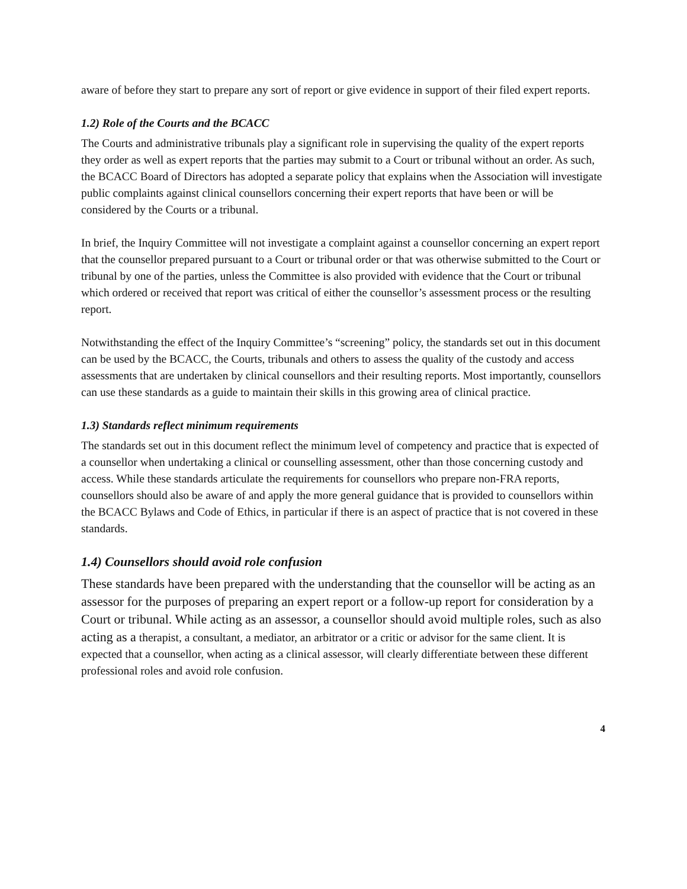aware of before they start to prepare any sort of report or give evidence in support of their filed expert reports.
1.2) Role of the Courts and the BCACC
The Courts and administrative tribunals play a significant role in supervising the quality of the expert reports they order as well as expert reports that the parties may submit to a Court or tribunal without an order. As such, the BCACC Board of Directors has adopted a separate policy that explains when the Association will investigate public complaints against clinical counsellors concerning their expert reports that have been or will be considered by the Courts or a tribunal.
In brief, the Inquiry Committee will not investigate a complaint against a counsellor concerning an expert report that the counsellor prepared pursuant to a Court or tribunal order or that was otherwise submitted to the Court or tribunal by one of the parties, unless the Committee is also provided with evidence that the Court or tribunal which ordered or received that report was critical of either the counsellor’s assessment process or the resulting report.
Notwithstanding the effect of the Inquiry Committee’s “screening” policy, the standards set out in this document can be used by the BCACC, the Courts, tribunals and others to assess the quality of the custody and access assessments that are undertaken by clinical counsellors and their resulting reports. Most importantly, counsellors can use these standards as a guide to maintain their skills in this growing area of clinical practice.
1.3) Standards reflect minimum requirements
The standards set out in this document reflect the minimum level of competency and practice that is expected of a counsellor when undertaking a clinical or counselling assessment, other than those concerning custody and access. While these standards articulate the requirements for counsellors who prepare non-FRA reports, counsellors should also be aware of and apply the more general guidance that is provided to counsellors within the BCACC Bylaws and Code of Ethics, in particular if there is an aspect of practice that is not covered in these standards.
1.4) Counsellors should avoid role confusion
These standards have been prepared with the understanding that the counsellor will be acting as an assessor for the purposes of preparing an expert report or a follow-up report for consideration by a Court or tribunal. While acting as an assessor, a counsellor should avoid multiple roles, such as also acting as a therapist, a consultant, a mediator, an arbitrator or a critic or advisor for the same client. It is expected that a counsellor, when acting as a clinical assessor, will clearly differentiate between these different professional roles and avoid role confusion.
4